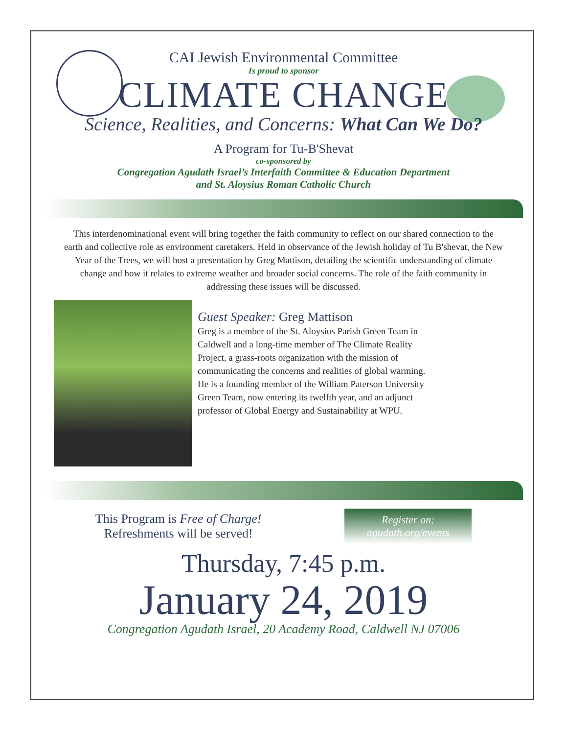CAI Jewish Environmental Committee
Is proud to sponsor
CLIMATE CHANGE
Science, Realities, and Concerns: What Can We Do?
A Program for Tu-B'Shevat
co-sponsored by
Congregation Agudath Israel’s Interfaith Committee & Education Department
and St. Aloysius Roman Catholic Church
This interdenominational event will bring together the faith community to reflect on our shared connection to the earth and collective role as environment caretakers. Held in observance of the Jewish holiday of Tu B'shevat, the New Year of the Trees, we will host a presentation by Greg Mattison, detailing the scientific understanding of climate change and how it relates to extreme weather and broader social concerns. The role of the faith community in addressing these issues will be discussed.
Guest Speaker: Greg Mattison
Greg is a member of the St. Aloysius Parish Green Team in Caldwell and a long-time member of The Climate Reality Project, a grass-roots organization with the mission of communicating the concerns and realities of global warming. He is a founding member of the William Paterson University Green Team, now entering its twelfth year, and an adjunct professor of Global Energy and Sustainability at WPU.
This Program is Free of Charge!
Refreshments will be served!
Register on:
agudath.org/events
Thursday, 7:45 p.m.
January 24, 2019
Congregation Agudath Israel, 20 Academy Road, Caldwell NJ 07006